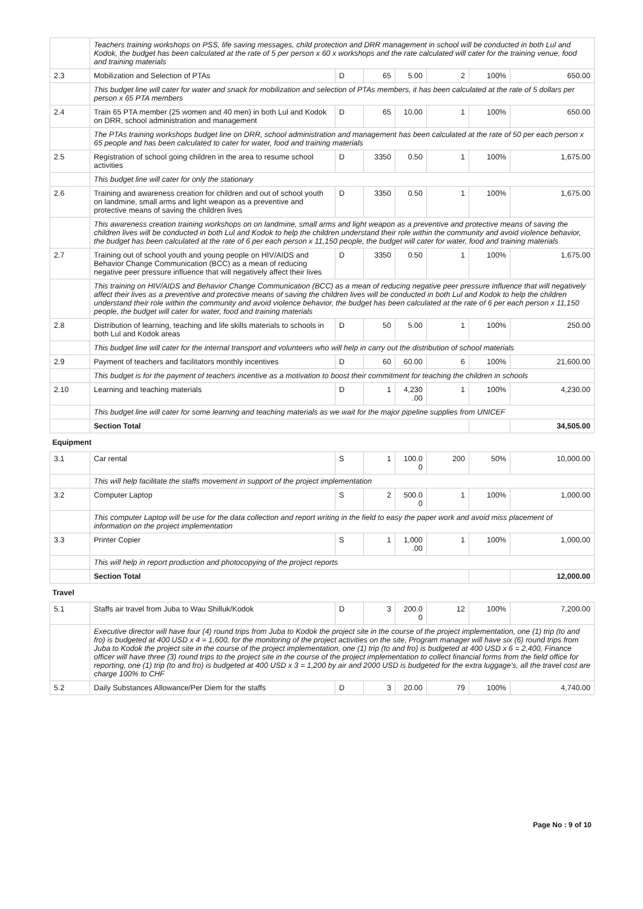| | Teachers training workshops on PSS, life saving messages, child protection and DRR management in school will be conducted in both Lul and Kodok, the budget has been calculated at the rate of 5 per person x 60 x workshops and the rate calculated will cater for the training venue, food and training materials | | | | | | |
| 2.3 | Mobilization and Selection of PTAs | D | 65 | 5.00 | 2 | 100% | 650.00 |
| | This budget line will cater for water and snack for mobilization and selection of PTAs members, it has been calculated at the rate of 5 dollars per person x 65 PTA members | | | | | | |
| 2.4 | Train 65 PTA member (25 women and 40 men) in both Lul and Kodok on DRR, school administration and management | D | 65 | 10.00 | 1 | 100% | 650.00 |
| | The PTAs training workshops budget line on DRR, school administration and management has been calculated at the rate of 50 per each person x 65 people and has been calculated to cater for water, food and training materials | | | | | | |
| 2.5 | Registration of school going children in the area to resume school activities | D | 3350 | 0.50 | 1 | 100% | 1,675.00 |
| | This budget line will cater for only the stationary | | | | | | |
| 2.6 | Training and awareness creation for children and out of school youth on landmine, small arms and light weapon as a preventive and protective means of saving the children lives | D | 3350 | 0.50 | 1 | 100% | 1,675.00 |
| | This awareness creation training workshops on on landmine, small arms and light weapon as a preventive and protective means of saving the children lives will be conducted in both Lul and Kodok to help the children understand their role within the community and avoid violence behavior, the budget has been calculated at the rate of 6 per each person x 11,150 people, the budget will cater for water, food and training materials | | | | | | |
| 2.7 | Training out of school youth and young people on HIV/AIDS and Behavior Change Communication (BCC) as a mean of reducing negative peer pressure influence that will negatively affect their lives | D | 3350 | 0.50 | 1 | 100% | 1,675.00 |
| | This training on HIV/AIDS and Behavior Change Communication (BCC) as a mean of reducing negative peer pressure influence that will negatively affect their lives as a preventive and protective means of saving the children lives will be conducted in both Lul and Kodok to help the children understand their role within the community and avoid violence behavior, the budget has been calculated at the rate of 6 per each person x 11,150 people, the budget will cater for water, food and training materials | | | | | | |
| 2.8 | Distribution of learning, teaching and life skills materials to schools in both Lul and Kodok areas | D | 50 | 5.00 | 1 | 100% | 250.00 |
| | This budget line will cater for the internal transport and volunteers who will help in carry out the distribution of school materials | | | | | | |
| 2.9 | Payment of teachers and facilitators monthly incentives | D | 60 | 60.00 | 6 | 100% | 21,600.00 |
| | This budget is for the payment of teachers incentive as a motivation to boost their commitment for teaching the children in schools | | | | | | |
| 2.10 | Learning and teaching materials | D | 1 | 4,230 .00 | 1 | 100% | 4,230.00 |
| | This budget line will cater for some learning and teaching materials as we wait for the major pipeline supplies from UNICEF | | | | | | |
| | Section Total | | | | | | 34,505.00 |
| Equipment | | | | | | | |
| 3.1 | Car rental | S | 1 | 100.0 0 | 200 | 50% | 10,000.00 |
| | This will help facilitate the staffs movement in support of the project implementation | | | | | | |
| 3.2 | Computer Laptop | S | 2 | 500.0 0 | 1 | 100% | 1,000.00 |
| | This computer Laptop will be use for the data collection and report writing in the field to easy the paper work and avoid miss placement of information on the project implementation | | | | | | |
| 3.3 | Printer Copier | S | 1 | 1,000 .00 | 1 | 100% | 1,000.00 |
| | This will help in report production and photocopying of the project reports | | | | | | |
| | Section Total | | | | | | 12,000.00 |
| Travel | | | | | | | |
| 5.1 | Staffs air travel from Juba to Wau Shilluk/Kodok | D | 3 | 200.0 0 | 12 | 100% | 7,200.00 |
| | Executive director will have four (4) round trips from Juba to Kodok the project site in the course of the project implementation, one (1) trip (to and fro) is budgeted at 400 USD x 4 = 1,600, for the monitoring of the project activities on the site, Program manager will have six (6) round trips from Juba to Kodok the project site in the course of the project implementation, one (1) trip (to and fro) is budgeted at 400 USD x 6 = 2,400, Finance officer will have three (3) round trips to the project site in the course of the project implementation to collect financial forms from the field office for reporting, one (1) trip (to and fro) is budgeted at 400 USD x 3 = 1,200 by air and 2000 USD is budgeted for the extra luggage's, all the travel cost are charge 100% to CHF | | | | | | |
| 5.2 | Daily Substances Allowance/Per Diem for the staffs | D | 3 | 20.00 | 79 | 100% | 4,740.00 |
Page No : 9 of 10